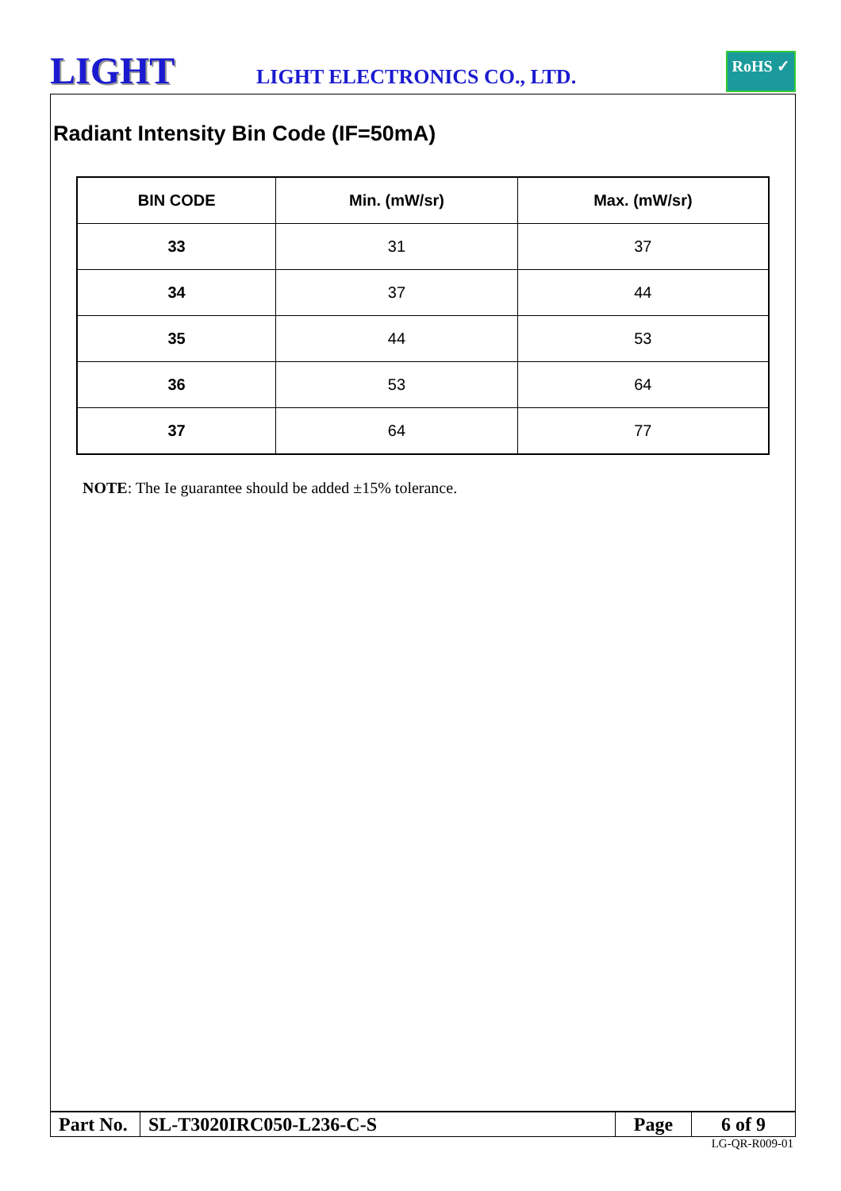LIGHT
LIGHT ELECTRONICS CO., LTD.
RoHS ✓
Radiant Intensity Bin Code (IF=50mA)
| BIN CODE | Min. (mW/sr) | Max. (mW/sr) |
| --- | --- | --- |
| 33 | 31 | 37 |
| 34 | 37 | 44 |
| 35 | 44 | 53 |
| 36 | 53 | 64 |
| 37 | 64 | 77 |
NOTE: The Ie guarantee should be added ±15% tolerance.
| Part No. | SL-T3020IRC050-L236-C-S | Page | 6 of 9 |
LG-QR-R009-01